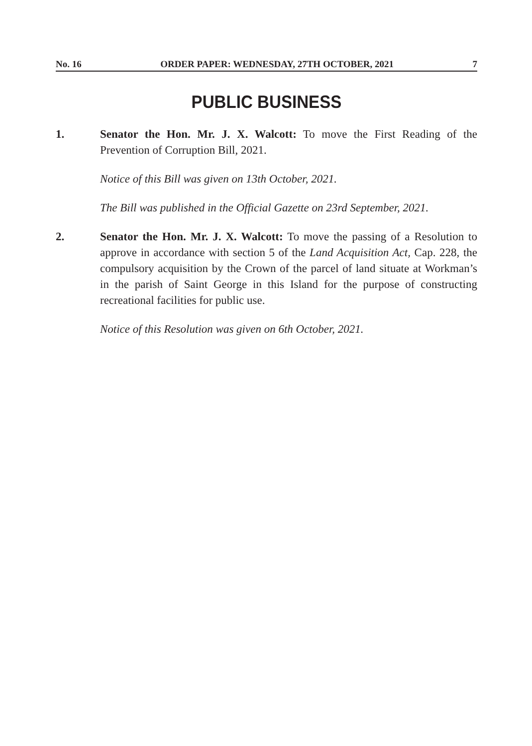No. 16 ORDER PAPER: WEDNESDAY, 27TH OCTOBER, 2021 7
PUBLIC BUSINESS
1. Senator the Hon. Mr. J. X. Walcott: To move the First Reading of the Prevention of Corruption Bill, 2021.
Notice of this Bill was given on 13th October, 2021.
The Bill was published in the Official Gazette on 23rd September, 2021.
2. Senator the Hon. Mr. J. X. Walcott: To move the passing of a Resolution to approve in accordance with section 5 of the Land Acquisition Act, Cap. 228, the compulsory acquisition by the Crown of the parcel of land situate at Workman’s in the parish of Saint George in this Island for the purpose of constructing recreational facilities for public use.
Notice of this Resolution was given on 6th October, 2021.